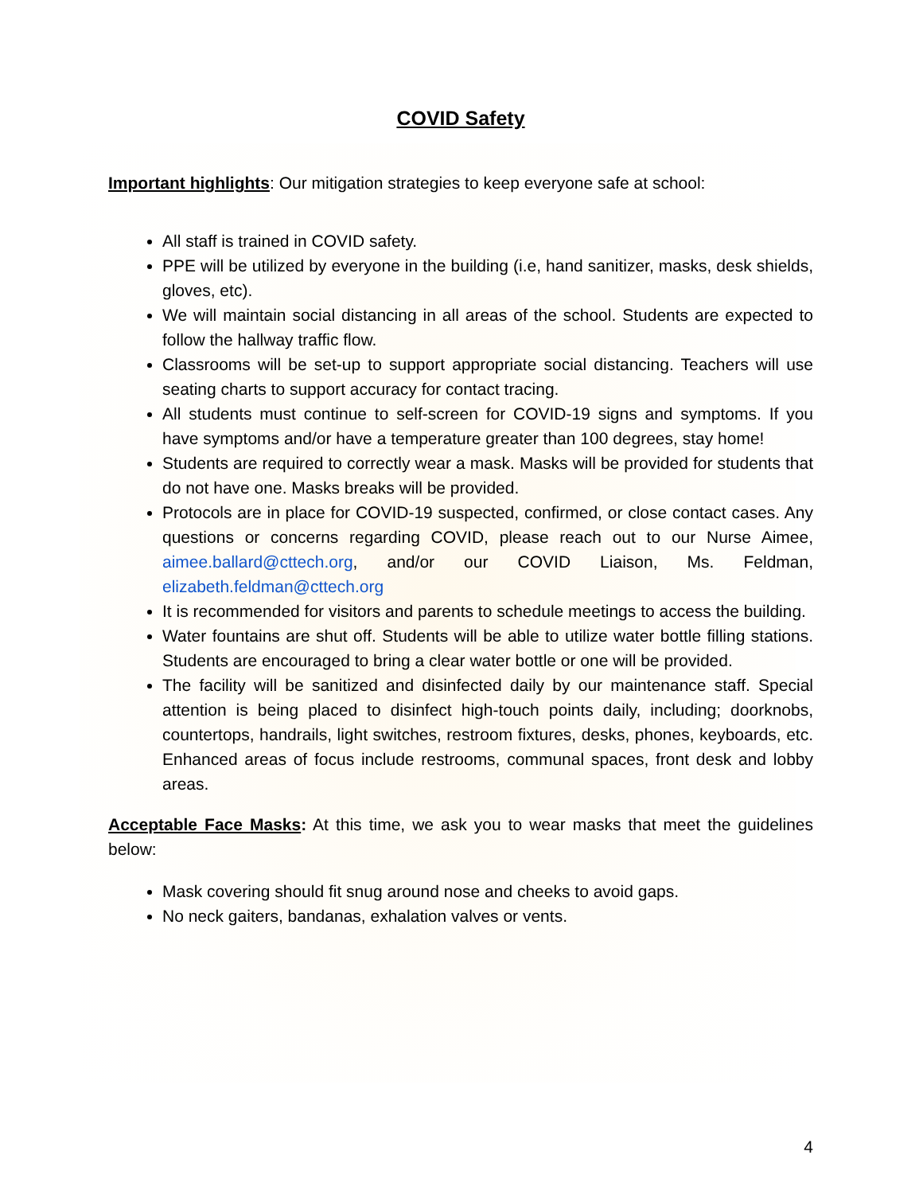COVID Safety
Important highlights: Our mitigation strategies to keep everyone safe at school:
All staff is trained in COVID safety.
PPE will be utilized by everyone in the building (i.e, hand sanitizer, masks, desk shields, gloves, etc).
We will maintain social distancing in all areas of the school. Students are expected to follow the hallway traffic flow.
Classrooms will be set-up to support appropriate social distancing. Teachers will use seating charts to support accuracy for contact tracing.
All students must continue to self-screen for COVID-19 signs and symptoms. If you have symptoms and/or have a temperature greater than 100 degrees, stay home!
Students are required to correctly wear a mask. Masks will be provided for students that do not have one. Masks breaks will be provided.
Protocols are in place for COVID-19 suspected, confirmed, or close contact cases. Any questions or concerns regarding COVID, please reach out to our Nurse Aimee, aimee.ballard@cttech.org, and/or our COVID Liaison, Ms. Feldman, elizabeth.feldman@cttech.org
It is recommended for visitors and parents to schedule meetings to access the building.
Water fountains are shut off. Students will be able to utilize water bottle filling stations. Students are encouraged to bring a clear water bottle or one will be provided.
The facility will be sanitized and disinfected daily by our maintenance staff. Special attention is being placed to disinfect high-touch points daily, including; doorknobs, countertops, handrails, light switches, restroom fixtures, desks, phones, keyboards, etc. Enhanced areas of focus include restrooms, communal spaces, front desk and lobby areas.
Acceptable Face Masks: At this time, we ask you to wear masks that meet the guidelines below:
Mask covering should fit snug around nose and cheeks to avoid gaps.
No neck gaiters, bandanas, exhalation valves or vents.
4